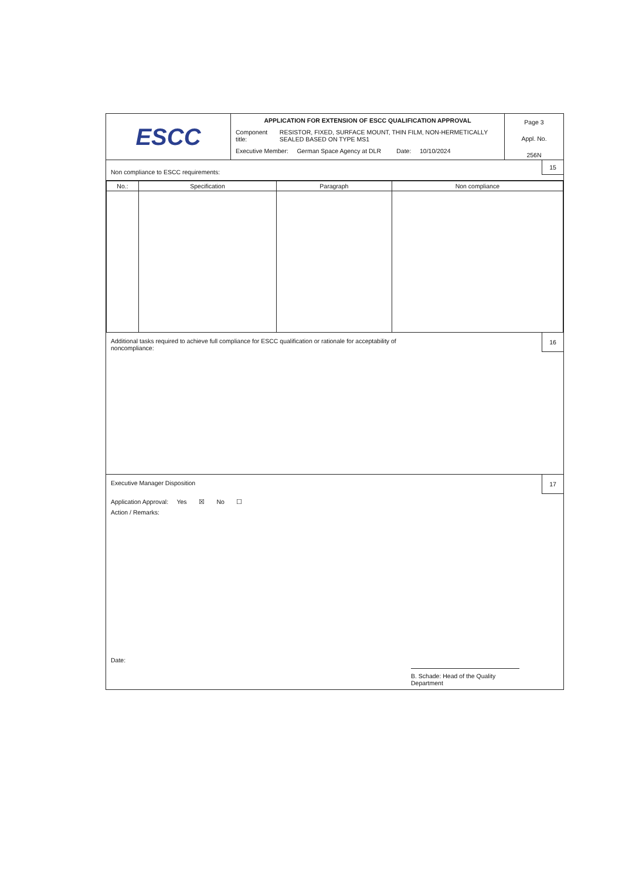ESCC
APPLICATION FOR EXTENSION OF ESCC QUALIFICATION APPROVAL
Component title: RESISTOR, FIXED, SURFACE MOUNT, THIN FILM, NON-HERMETICALLY SEALED BASED ON TYPE MS1
Executive Member: German Space Agency at DLR Date: 10/10/2024
Page 3
Appl. No.
256N
Non compliance to ESCC requirements:
15
| No.: | Specification | Paragraph | Non compliance |
| --- | --- | --- | --- |
Additional tasks required to achieve full compliance for ESCC qualification or rationale for acceptability of
noncompliance:
16
Executive Manager Disposition
Application Approval: Yes ☒ No ☐
Action / Remarks:
Date:
B. Schade: Head of the Quality Department
17